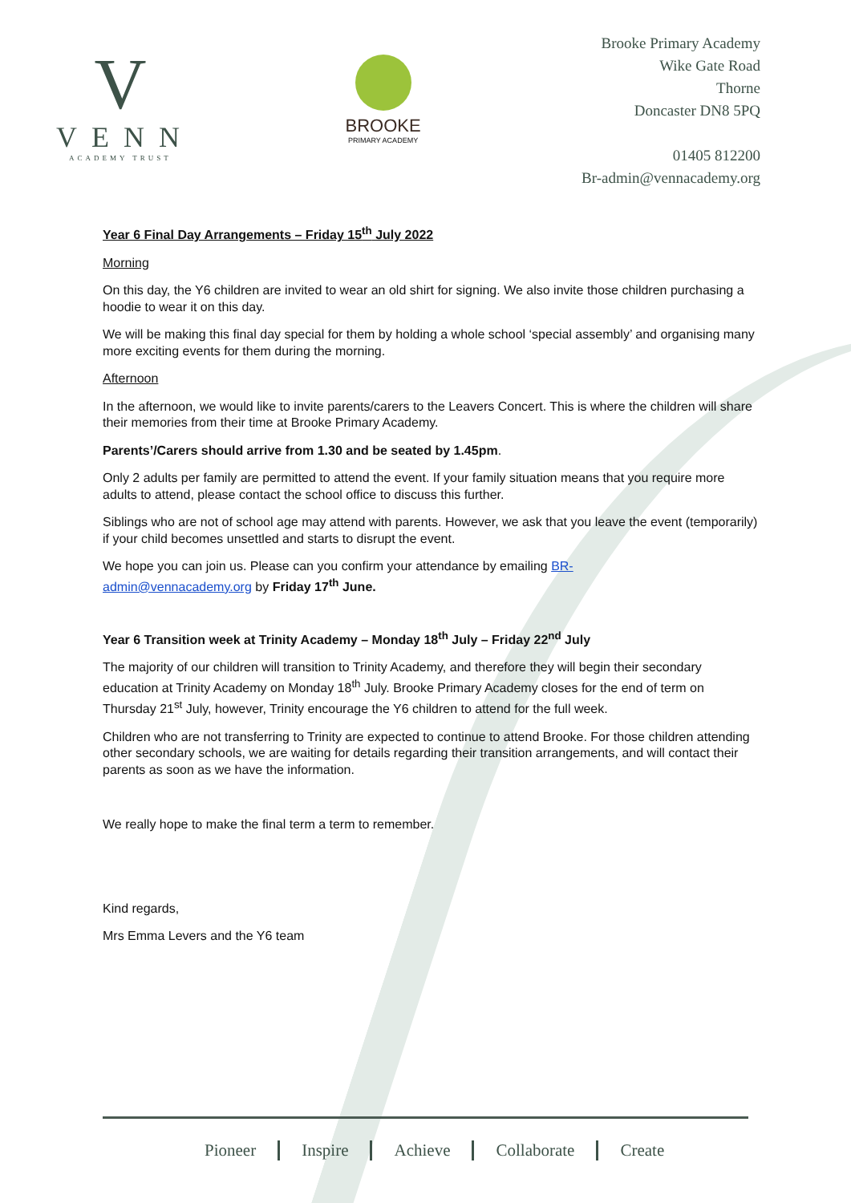V
VENN
ACADEMY TRUST
BROOKE
PRIMARY ACADEMY
Brooke Primary Academy
Wike Gate Road
Thorne
Doncaster DN8 5PQ
01405 812200
Br-admin@vennacademy.org
Year 6 Final Day Arrangements – Friday 15<sup>th</sup> July 2022
Morning
On this day, the Y6 children are invited to wear an old shirt for signing. We also invite those children purchasing a hoodie to wear it on this day.
We will be making this final day special for them by holding a whole school ‘special assembly’ and organising many more exciting events for them during the morning.
Afternoon
In the afternoon, we would like to invite parents/carers to the Leavers Concert. This is where the children will share their memories from their time at Brooke Primary Academy.
Parents’/Carers should arrive from 1.30 and be seated by 1.45pm.
Only 2 adults per family are permitted to attend the event. If your family situation means that you require more adults to attend, please contact the school office to discuss this further.
Siblings who are not of school age may attend with parents. However, we ask that you leave the event (temporarily) if your child becomes unsettled and starts to disrupt the event.
We hope you can join us. Please can you confirm your attendance by emailing BR-
admin@vennacademy.org by Friday 17<sup>th</sup> June.
Year 6 Transition week at Trinity Academy – Monday 18<sup>th</sup> July – Friday 22<sup>nd</sup> July
The majority of our children will transition to Trinity Academy, and therefore they will begin their secondary education at Trinity Academy on Monday 18<sup>th</sup> July. Brooke Primary Academy closes for the end of term on Thursday 21<sup>st</sup> July, however, Trinity encourage the Y6 children to attend for the full week.
Children who are not transferring to Trinity are expected to continue to attend Brooke. For those children attending other secondary schools, we are waiting for details regarding their transition arrangements, and will contact their parents as soon as we have the information.
We really hope to make the final term a term to remember.
Kind regards,
Mrs Emma Levers and the Y6 team
Pioneer Inspire Achieve Collaborate Create